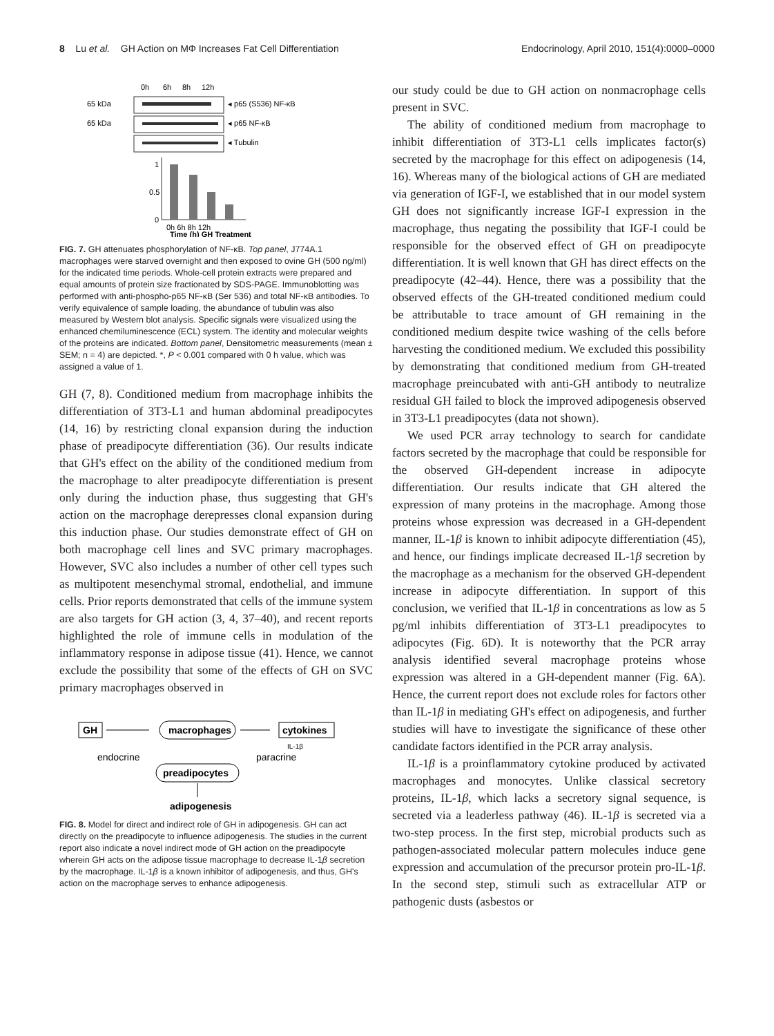8 Lu et al. GH Action on MΦ Increases Fat Cell Differentiation
Endocrinology, April 2010, 151(4):0000–0000
0h
6h
8h
12h
65 kDa
◂ p65 (S536) NF-κB
65 kDa
◂ p65 NF-κB
◂ Tubulin
1
0.5
0
0h 6h 8h 12h
Time (h) GH Treatment
FIG. 7. GH attenuates phosphorylation of NF-κB. Top panel, J774A.1 macrophages were starved overnight and then exposed to ovine GH (500 ng/ml) for the indicated time periods. Whole-cell protein extracts were prepared and equal amounts of protein size fractionated by SDS-PAGE. Immunoblotting was performed with anti-phospho-p65 NF-κB (Ser 536) and total NF-κB antibodies. To verify equivalence of sample loading, the abundance of tubulin was also measured by Western blot analysis. Specific signals were visualized using the enhanced chemiluminescence (ECL) system. The identity and molecular weights of the proteins are indicated. Bottom panel, Densitometric measurements (mean ± SEM; n = 4) are depicted. *, P < 0.001 compared with 0 h value, which was assigned a value of 1.
GH (7, 8). Conditioned medium from macrophage inhibits the differentiation of 3T3-L1 and human abdominal preadipocytes (14, 16) by restricting clonal expansion during the induction phase of preadipocyte differentiation (36). Our results indicate that GH's effect on the ability of the conditioned medium from the macrophage to alter preadipocyte differentiation is present only during the induction phase, thus suggesting that GH's action on the macrophage derepresses clonal expansion during this induction phase. Our studies demonstrate effect of GH on both macrophage cell lines and SVC primary macrophages. However, SVC also includes a number of other cell types such as multipotent mesenchymal stromal, endothelial, and immune cells. Prior reports demonstrated that cells of the immune system are also targets for GH action (3, 4, 37–40), and recent reports highlighted the role of immune cells in modulation of the inflammatory response in adipose tissue (41). Hence, we cannot exclude the possibility that some of the effects of GH on SVC primary macrophages observed in
GH
macrophages
cytokines
IL-1β
endocrine
paracrine
preadipocytes
adipogenesis
FIG. 8. Model for direct and indirect role of GH in adipogenesis. GH can act directly on the preadipocyte to influence adipogenesis. The studies in the current report also indicate a novel indirect mode of GH action on the preadipocyte wherein GH acts on the adipose tissue macrophage to decrease IL-1β secretion by the macrophage. IL-1β is a known inhibitor of adipogenesis, and thus, GH's action on the macrophage serves to enhance adipogenesis.
our study could be due to GH action on nonmacrophage cells present in SVC.
The ability of conditioned medium from macrophage to inhibit differentiation of 3T3-L1 cells implicates factor(s) secreted by the macrophage for this effect on adipogenesis (14, 16). Whereas many of the biological actions of GH are mediated via generation of IGF-I, we established that in our model system GH does not significantly increase IGF-I expression in the macrophage, thus negating the possibility that IGF-I could be responsible for the observed effect of GH on preadipocyte differentiation. It is well known that GH has direct effects on the preadipocyte (42–44). Hence, there was a possibility that the observed effects of the GH-treated conditioned medium could be attributable to trace amount of GH remaining in the conditioned medium despite twice washing of the cells before harvesting the conditioned medium. We excluded this possibility by demonstrating that conditioned medium from GH-treated macrophage preincubated with anti-GH antibody to neutralize residual GH failed to block the improved adipogenesis observed in 3T3-L1 preadipocytes (data not shown).
We used PCR array technology to search for candidate factors secreted by the macrophage that could be responsible for the observed GH-dependent increase in adipocyte differentiation. Our results indicate that GH altered the expression of many proteins in the macrophage. Among those proteins whose expression was decreased in a GH-dependent manner, IL-1β is known to inhibit adipocyte differentiation (45), and hence, our findings implicate decreased IL-1β secretion by the macrophage as a mechanism for the observed GH-dependent increase in adipocyte differentiation. In support of this conclusion, we verified that IL-1β in concentrations as low as 5 pg/ml inhibits differentiation of 3T3-L1 preadipocytes to adipocytes (Fig. 6D). It is noteworthy that the PCR array analysis identified several macrophage proteins whose expression was altered in a GH-dependent manner (Fig. 6A). Hence, the current report does not exclude roles for factors other than IL-1β in mediating GH's effect on adipogenesis, and further studies will have to investigate the significance of these other candidate factors identified in the PCR array analysis.
IL-1β is a proinflammatory cytokine produced by activated macrophages and monocytes. Unlike classical secretory proteins, IL-1β, which lacks a secretory signal sequence, is secreted via a leaderless pathway (46). IL-1β is secreted via a two-step process. In the first step, microbial products such as pathogen-associated molecular pattern molecules induce gene expression and accumulation of the precursor protein pro-IL-1β. In the second step, stimuli such as extracellular ATP or pathogenic dusts (asbestos or